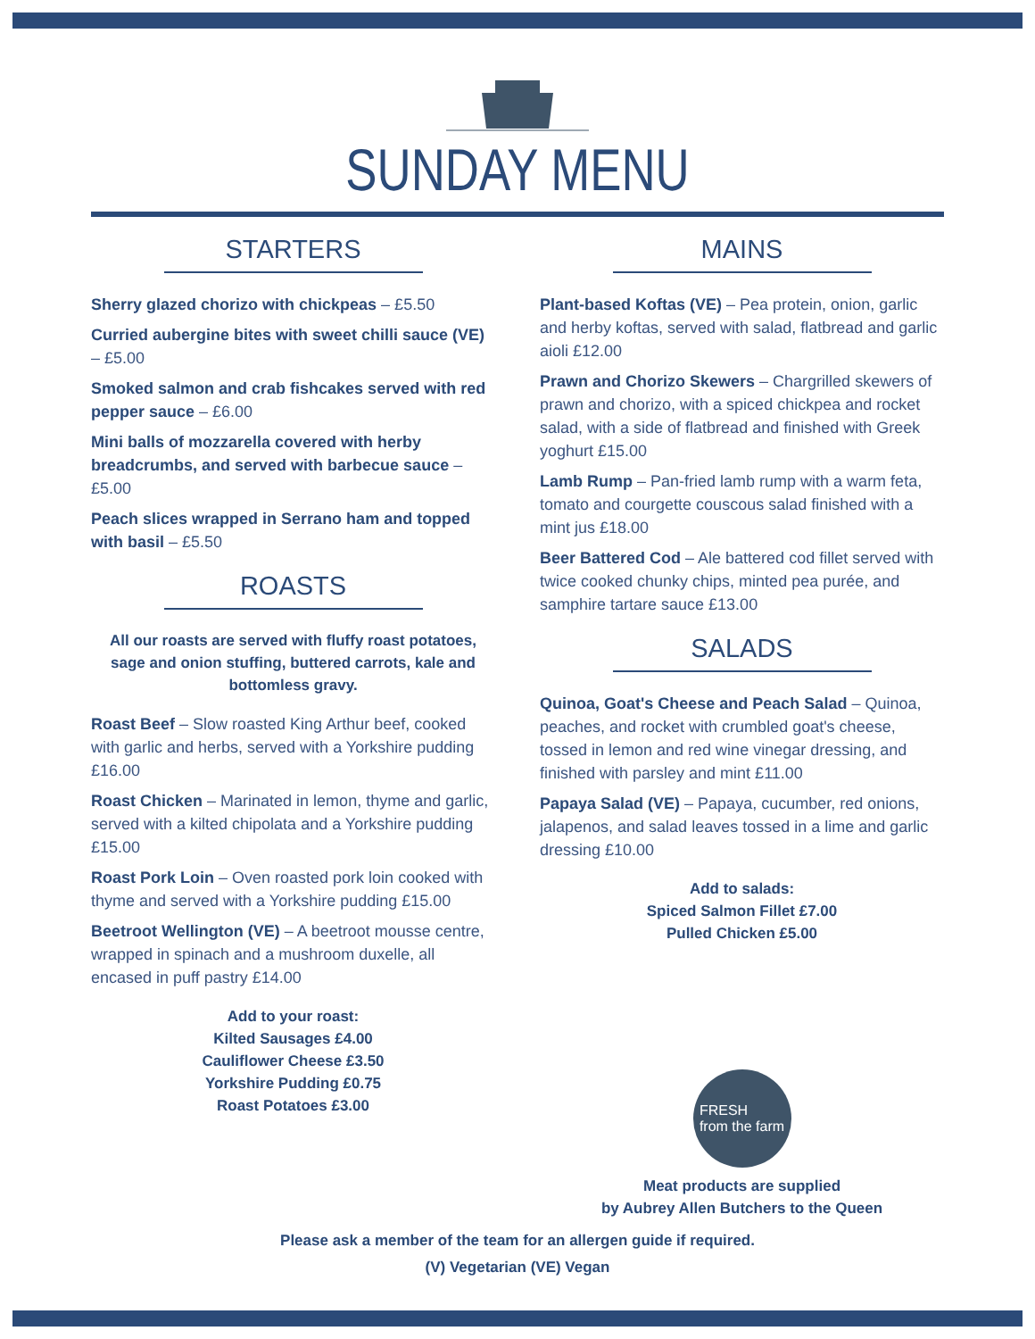SUNDAY MENU
STARTERS
Sherry glazed chorizo with chickpeas – £5.50
Curried aubergine bites with sweet chilli sauce (VE) – £5.00
Smoked salmon and crab fishcakes served with red pepper sauce – £6.00
Mini balls of mozzarella covered with herby breadcrumbs, and served with barbecue sauce – £5.00
Peach slices wrapped in Serrano ham and topped with basil – £5.50
ROASTS
All our roasts are served with fluffy roast potatoes, sage and onion stuffing, buttered carrots, kale and bottomless gravy.
Roast Beef – Slow roasted King Arthur beef, cooked with garlic and herbs, served with a Yorkshire pudding £16.00
Roast Chicken – Marinated in lemon, thyme and garlic, served with a kilted chipolata and a Yorkshire pudding £15.00
Roast Pork Loin – Oven roasted pork loin cooked with thyme and served with a Yorkshire pudding £15.00
Beetroot Wellington (VE) – A beetroot mousse centre, wrapped in spinach and a mushroom duxelle, all encased in puff pastry £14.00
Add to your roast:
Kilted Sausages £4.00
Cauliflower Cheese £3.50
Yorkshire Pudding £0.75
Roast Potatoes £3.00
MAINS
Plant-based Koftas (VE) – Pea protein, onion, garlic and herby koftas, served with salad, flatbread and garlic aioli £12.00
Prawn and Chorizo Skewers – Chargrilled skewers of prawn and chorizo, with a spiced chickpea and rocket salad, with a side of flatbread and finished with Greek yoghurt £15.00
Lamb Rump – Pan-fried lamb rump with a warm feta, tomato and courgette couscous salad finished with a mint jus £18.00
Beer Battered Cod – Ale battered cod fillet served with twice cooked chunky chips, minted pea purée, and samphire tartare sauce £13.00
SALADS
Quinoa, Goat's Cheese and Peach Salad – Quinoa, peaches, and rocket with crumbled goat's cheese, tossed in lemon and red wine vinegar dressing, and finished with parsley and mint £11.00
Papaya Salad (VE) – Papaya, cucumber, red onions, jalapenos, and salad leaves tossed in a lime and garlic dressing £10.00
Add to salads:
Spiced Salmon Fillet £7.00
Pulled Chicken £5.00
FRESH
from the farm
Meat products are supplied
by Aubrey Allen Butchers to the Queen
Please ask a member of the team for an allergen guide if required.
(V) Vegetarian (VE) Vegan